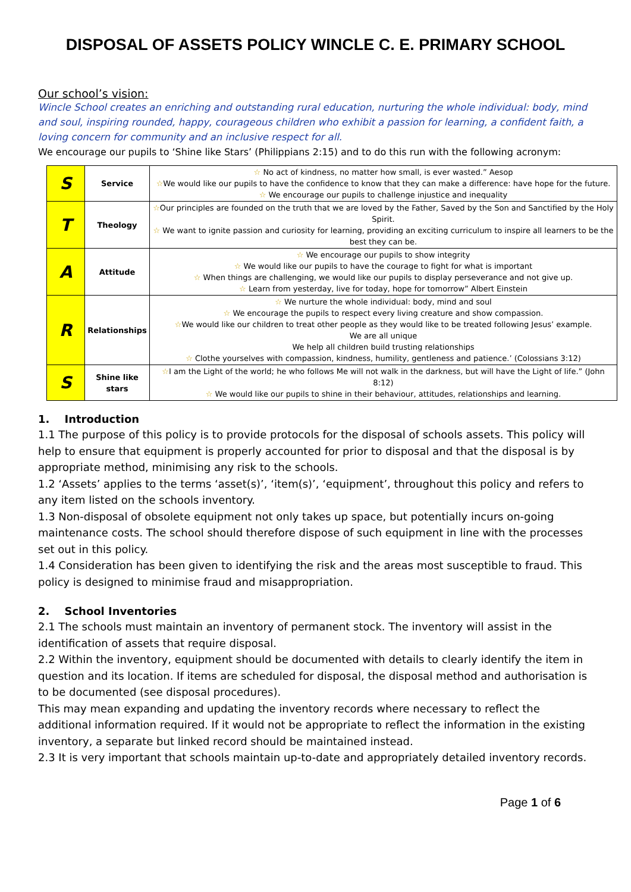DISPOSAL OF ASSETS POLICY WINCLE C. E. PRIMARY SCHOOL
Our school’s vision:
Wincle School creates an enriching and outstanding rural education, nurturing the whole individual: body, mind and soul, inspiring rounded, happy, courageous children who exhibit a passion for learning, a confident faith, a loving concern for community and an inclusive respect for all.
We encourage our pupils to ‘Shine like Stars’ (Philippians 2:15) and to do this run with the following acronym:
| S | Service | ☆ No act of kindness, no matter how small, is ever wasted.” Aesop ☆ We would like our pupils to have the confidence to know that they can make a difference: have hope for the future. ☆ We encourage our pupils to challenge injustice and inequality |
| T | Theology | ☆ Our principles are founded on the truth that we are loved by the Father, Saved by the Son and Sanctified by the Holy Spirit. ☆ We want to ignite passion and curiosity for learning, providing an exciting curriculum to inspire all learners to be the best they can be. |
| A | Attitude | ☆ We encourage our pupils to show integrity ☆ We would like our pupils to have the courage to fight for what is important ☆ When things are challenging, we would like our pupils to display perseverance and not give up. ☆ Learn from yesterday, live for today, hope for tomorrow” Albert Einstein |
| R | Relationships | ☆ We nurture the whole individual: body, mind and soul ☆ We encourage the pupils to respect every living creature and show compassion. ☆ We would like our children to treat other people as they would like to be treated following Jesus’ example. We are all unique We help all children build trusting relationships ☆ Clothe yourselves with compassion, kindness, humility, gentleness and patience.’ (Colossians 3:12) |
| S | Shine like stars | ☆ I am the Light of the world; he who follows Me will not walk in the darkness, but will have the Light of life.” (John 8:12) ☆ We would like our pupils to shine in their behaviour, attitudes, relationships and learning. |
1. Introduction
1.1 The purpose of this policy is to provide protocols for the disposal of schools assets. This policy will help to ensure that equipment is properly accounted for prior to disposal and that the disposal is by appropriate method, minimising any risk to the schools.
1.2 ‘Assets’ applies to the terms ‘asset(s)’, ‘item(s)’, ‘equipment’, throughout this policy and refers to any item listed on the schools inventory.
1.3 Non-disposal of obsolete equipment not only takes up space, but potentially incurs on-going maintenance costs. The school should therefore dispose of such equipment in line with the processes set out in this policy.
1.4 Consideration has been given to identifying the risk and the areas most susceptible to fraud. This policy is designed to minimise fraud and misappropriation.
2. School Inventories
2.1 The schools must maintain an inventory of permanent stock. The inventory will assist in the identification of assets that require disposal.
2.2 Within the inventory, equipment should be documented with details to clearly identify the item in question and its location. If items are scheduled for disposal, the disposal method and authorisation is to be documented (see disposal procedures).
This may mean expanding and updating the inventory records where necessary to reflect the additional information required. If it would not be appropriate to reflect the information in the existing inventory, a separate but linked record should be maintained instead.
2.3 It is very important that schools maintain up-to-date and appropriately detailed inventory records.
Page 1 of 6